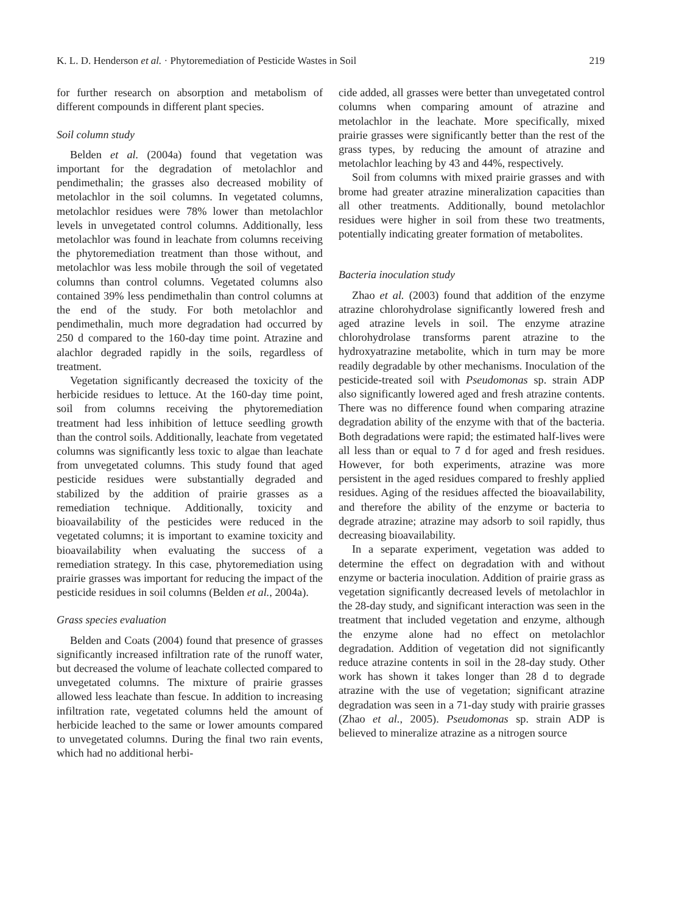K. L. D. Henderson et al. · Phytoremediation of Pesticide Wastes in Soil 219
for further research on absorption and metabolism of different compounds in different plant species.
Soil column study
Belden et al. (2004a) found that vegetation was important for the degradation of metolachlor and pendimethalin; the grasses also decreased mobility of metolachlor in the soil columns. In vegetated columns, metolachlor residues were 78% lower than metolachlor levels in unvegetated control columns. Additionally, less metolachlor was found in leachate from columns receiving the phytoremediation treatment than those without, and metolachlor was less mobile through the soil of vegetated columns than control columns. Vegetated columns also contained 39% less pendimethalin than control columns at the end of the study. For both metolachlor and pendimethalin, much more degradation had occurred by 250 d compared to the 160-day time point. Atrazine and alachlor degraded rapidly in the soils, regardless of treatment.
Vegetation significantly decreased the toxicity of the herbicide residues to lettuce. At the 160-day time point, soil from columns receiving the phytoremediation treatment had less inhibition of lettuce seedling growth than the control soils. Additionally, leachate from vegetated columns was significantly less toxic to algae than leachate from unvegetated columns. This study found that aged pesticide residues were substantially degraded and stabilized by the addition of prairie grasses as a remediation technique. Additionally, toxicity and bioavailability of the pesticides were reduced in the vegetated columns; it is important to examine toxicity and bioavailability when evaluating the success of a remediation strategy. In this case, phytoremediation using prairie grasses was important for reducing the impact of the pesticide residues in soil columns (Belden et al., 2004a).
Grass species evaluation
Belden and Coats (2004) found that presence of grasses significantly increased infiltration rate of the runoff water, but decreased the volume of leachate collected compared to unvegetated columns. The mixture of prairie grasses allowed less leachate than fescue. In addition to increasing infiltration rate, vegetated columns held the amount of herbicide leached to the same or lower amounts compared to unvegetated columns. During the final two rain events, which had no additional herbi-
cide added, all grasses were better than unvegetated control columns when comparing amount of atrazine and metolachlor in the leachate. More specifically, mixed prairie grasses were significantly better than the rest of the grass types, by reducing the amount of atrazine and metolachlor leaching by 43 and 44%, respectively.
Soil from columns with mixed prairie grasses and with brome had greater atrazine mineralization capacities than all other treatments. Additionally, bound metolachlor residues were higher in soil from these two treatments, potentially indicating greater formation of metabolites.
Bacteria inoculation study
Zhao et al. (2003) found that addition of the enzyme atrazine chlorohydrolase significantly lowered fresh and aged atrazine levels in soil. The enzyme atrazine chlorohydrolase transforms parent atrazine to the hydroxyatrazine metabolite, which in turn may be more readily degradable by other mechanisms. Inoculation of the pesticide-treated soil with Pseudomonas sp. strain ADP also significantly lowered aged and fresh atrazine contents. There was no difference found when comparing atrazine degradation ability of the enzyme with that of the bacteria. Both degradations were rapid; the estimated half-lives were all less than or equal to 7 d for aged and fresh residues. However, for both experiments, atrazine was more persistent in the aged residues compared to freshly applied residues. Aging of the residues affected the bioavailability, and therefore the ability of the enzyme or bacteria to degrade atrazine; atrazine may adsorb to soil rapidly, thus decreasing bioavailability.
In a separate experiment, vegetation was added to determine the effect on degradation with and without enzyme or bacteria inoculation. Addition of prairie grass as vegetation significantly decreased levels of metolachlor in the 28-day study, and significant interaction was seen in the treatment that included vegetation and enzyme, although the enzyme alone had no effect on metolachlor degradation. Addition of vegetation did not significantly reduce atrazine contents in soil in the 28-day study. Other work has shown it takes longer than 28 d to degrade atrazine with the use of vegetation; significant atrazine degradation was seen in a 71-day study with prairie grasses (Zhao et al., 2005). Pseudomonas sp. strain ADP is believed to mineralize atrazine as a nitrogen source